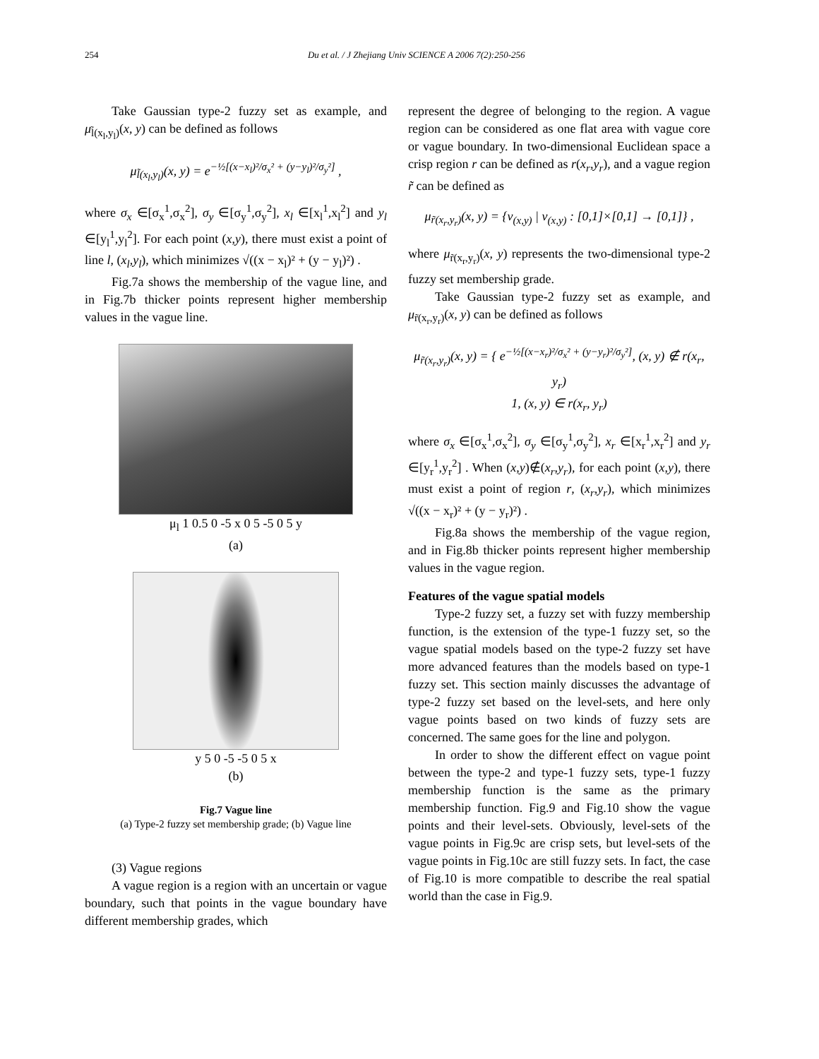254 Du et al. / J Zhejiang Univ SCIENCE A 2006 7(2):250-256
Take Gaussian type-2 fuzzy set as example, and μ<sub>l̃(x<sub>l</sub>,y<sub>l</sub>)</sub>(x, y) can be defined as follows
μ<sub>l̃(x<sub>l</sub>,y<sub>l</sub>)</sub>(x, y) = e<sup>−½[(x−x<sub>l</sub>)²/σ<sub>x</sub>² + (y−y<sub>l</sub>)²/σ<sub>y</sub>²]</sup> ,
where σ<sub>x</sub> ∈[σ<sub>x</sub><sup>1</sup>,σ<sub>x</sub><sup>2</sup>], σ<sub>y</sub> ∈[σ<sub>y</sub><sup>1</sup>,σ<sub>y</sub><sup>2</sup>], x<sub>l</sub> ∈[x<sub>l</sub><sup>1</sup>,x<sub>l</sub><sup>2</sup>] and y<sub>l</sub> ∈[y<sub>l</sub><sup>1</sup>,y<sub>l</sub><sup>2</sup>]. For each point (x,y), there must exist a point of line l, (x<sub>l</sub>,y<sub>l</sub>), which minimizes √((x − x<sub>l</sub>)² + (y − y<sub>l</sub>)²) .
Fig.7a shows the membership of the vague line, and in Fig.7b thicker points represent higher membership values in the vague line.
μ<sub>l</sub> 1 0.5 0 -5 x 0 5 -5 0 5 y
(a)
y 5 0 -5 -5 0 5 x
(b)
Fig.7 Vague line
(a) Type-2 fuzzy set membership grade; (b) Vague line
(3) Vague regions
A vague region is a region with an uncertain or vague boundary, such that points in the vague boundary have different membership grades, which
represent the degree of belonging to the region. A vague region can be considered as one flat area with vague core or vague boundary. In two-dimensional Euclidean space a crisp region r can be defined as r(x<sub>r</sub>,y<sub>r</sub>), and a vague region r̃ can be defined as
μ<sub>r̃(x<sub>r</sub>,y<sub>r</sub>)</sub>(x, y) = {v<sub>(x,y)</sub> | v<sub>(x,y)</sub> : [0,1]×[0,1] → [0,1]} ,
where μ<sub>r̃(x<sub>r</sub>,y<sub>r</sub>)</sub>(x, y) represents the two-dimensional type-2 fuzzy set membership grade.
Take Gaussian type-2 fuzzy set as example, and μ<sub>r̃(x<sub>r</sub>,y<sub>r</sub>)</sub>(x, y) can be defined as follows
μ<sub>r̃(x<sub>r</sub>,y<sub>r</sub>)</sub>(x, y) = { e<sup>−½[(x−x<sub>r</sub>)²/σ<sub>x</sub>² + (y−y<sub>r</sub>)²/σ<sub>y</sub>²]</sup>, (x, y) ∉ r(x<sub>r</sub>, y<sub>r</sub>)
1, (x, y) ∈ r(x<sub>r</sub>, y<sub>r</sub>)
where σ<sub>x</sub> ∈[σ<sub>x</sub><sup>1</sup>,σ<sub>x</sub><sup>2</sup>], σ<sub>y</sub> ∈[σ<sub>y</sub><sup>1</sup>,σ<sub>y</sub><sup>2</sup>], x<sub>r</sub> ∈[x<sub>r</sub><sup>1</sup>,x<sub>r</sub><sup>2</sup>] and y<sub>r</sub> ∈[y<sub>r</sub><sup>1</sup>,y<sub>r</sub><sup>2</sup>] . When (x,y)∉(x<sub>r</sub>,y<sub>r</sub>), for each point (x,y), there must exist a point of region r, (x<sub>r</sub>,y<sub>r</sub>), which minimizes √((x − x<sub>r</sub>)² + (y − y<sub>r</sub>)²) .
Fig.8a shows the membership of the vague region, and in Fig.8b thicker points represent higher membership values in the vague region.
Features of the vague spatial models
Type-2 fuzzy set, a fuzzy set with fuzzy membership function, is the extension of the type-1 fuzzy set, so the vague spatial models based on the type-2 fuzzy set have more advanced features than the models based on type-1 fuzzy set. This section mainly discusses the advantage of type-2 fuzzy set based on the level-sets, and here only vague points based on two kinds of fuzzy sets are concerned. The same goes for the line and polygon.
In order to show the different effect on vague point between the type-2 and type-1 fuzzy sets, type-1 fuzzy membership function is the same as the primary membership function. Fig.9 and Fig.10 show the vague points and their level-sets. Obviously, level-sets of the vague points in Fig.9c are crisp sets, but level-sets of the vague points in Fig.10c are still fuzzy sets. In fact, the case of Fig.10 is more compatible to describe the real spatial world than the case in Fig.9.